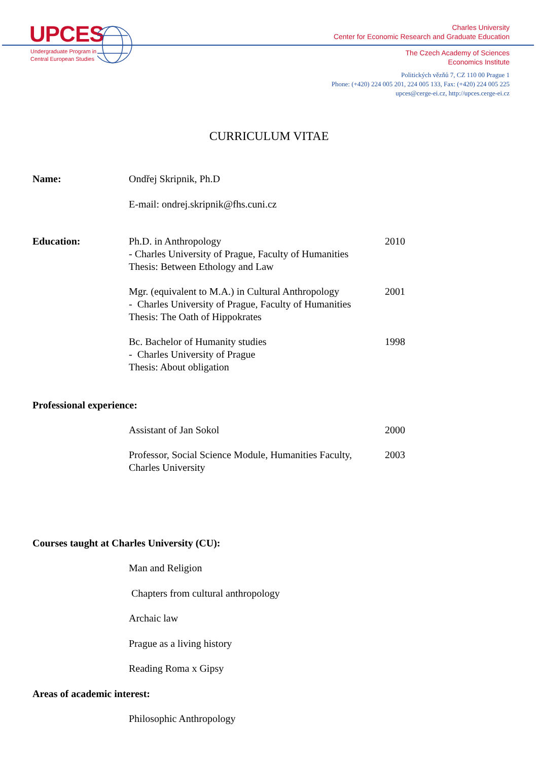UPCES
Undergraduate Program in
Central European Studies
Charles University
Center for Economic Research and Graduate Education
The Czech Academy of Sciences
Economics Institute
Politických vězňů 7, CZ 110 00 Prague 1
Phone: (+420) 224 005 201, 224 005 133, Fax: (+420) 224 005 225
upces@cerge-ei.cz, http://upces.cerge-ei.cz
CURRICULUM VITAE
Name: Ondřej Skripnik, Ph.D
E-mail: ondrej.skripnik@fhs.cuni.cz
Education: Ph.D. in Anthropology
- Charles University of Prague, Faculty of Humanities
Thesis: Between Ethology and Law
2010
Mgr. (equivalent to M.A.) in Cultural Anthropology
- Charles University of Prague, Faculty of Humanities
Thesis: The Oath of Hippokrates
2001
Bc. Bachelor of Humanity studies
- Charles University of Prague
Thesis: About obligation
1998
Professional experience:
Assistant of Jan Sokol 2000
Professor, Social Science Module, Humanities Faculty, Charles University
2003
Courses taught at Charles University (CU):
Man and Religion
Chapters from cultural anthropology
Archaic law
Prague as a living history
Reading Roma x Gipsy
Areas of academic interest:
Philosophic Anthropology